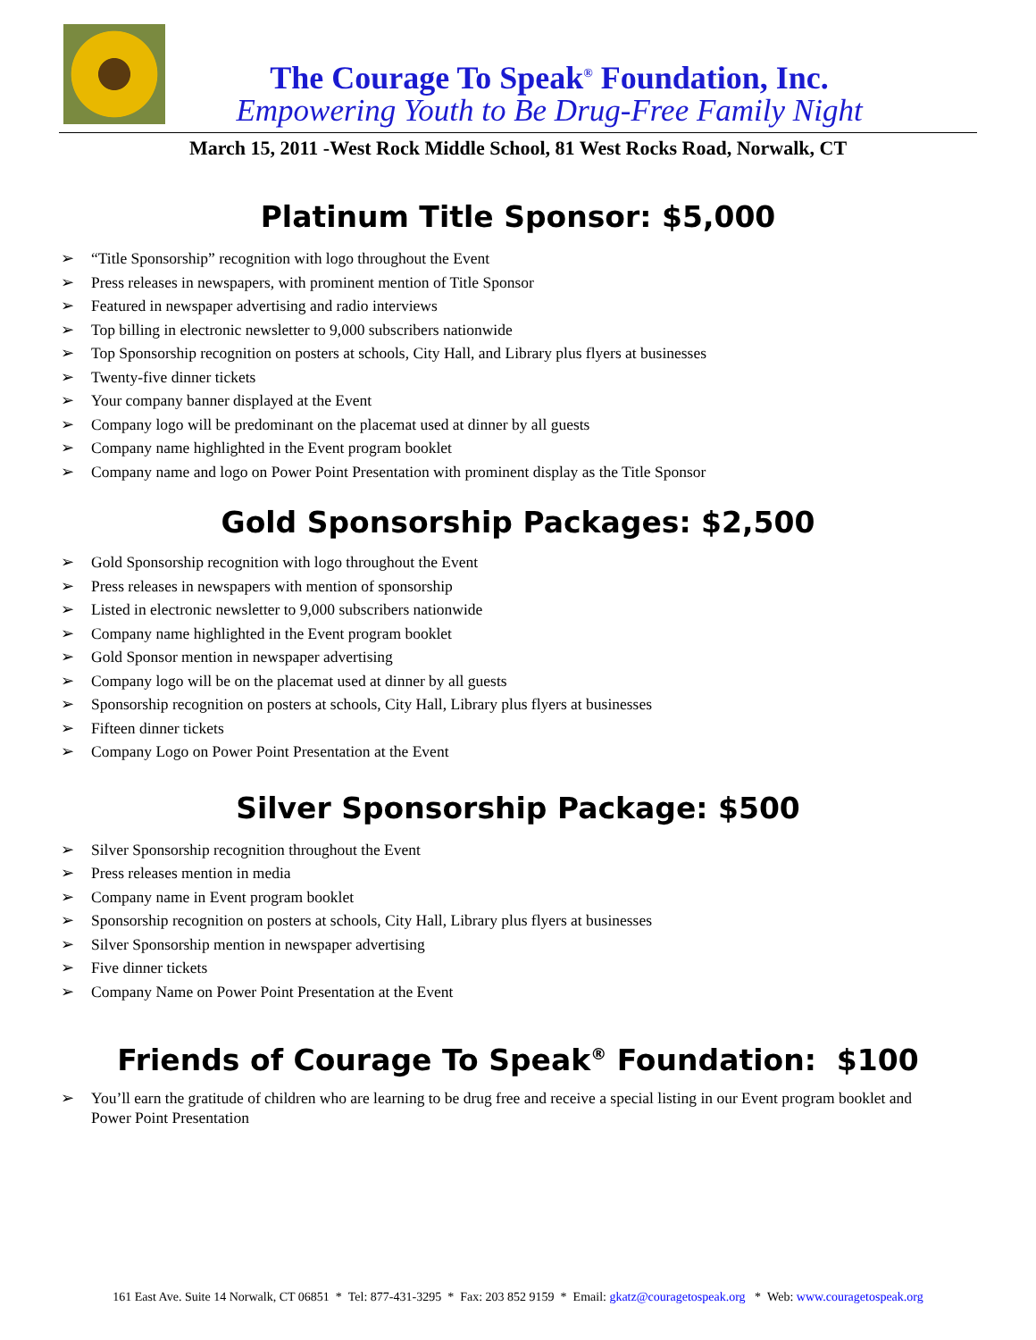The Courage To Speak<sup>®</sup> Foundation, Inc.
Empowering Youth to Be Drug-Free Family Night
March 15, 2011 -West Rock Middle School, 81 West Rocks Road, Norwalk, CT
Platinum Title Sponsor: $5,000
➢ “Title Sponsorship” recognition with logo throughout the Event
➢ Press releases in newspapers, with prominent mention of Title Sponsor
➢ Featured in newspaper advertising and radio interviews
➢ Top billing in electronic newsletter to 9,000 subscribers nationwide
➢ Top Sponsorship recognition on posters at schools, City Hall, and Library plus flyers at businesses
➢ Twenty-five dinner tickets
➢ Your company banner displayed at the Event
➢ Company logo will be predominant on the placemat used at dinner by all guests
➢ Company name highlighted in the Event program booklet
➢ Company name and logo on Power Point Presentation with prominent display as the Title Sponsor
Gold Sponsorship Packages: $2,500
➢ Gold Sponsorship recognition with logo throughout the Event
➢ Press releases in newspapers with mention of sponsorship
➢ Listed in electronic newsletter to 9,000 subscribers nationwide
➢ Company name highlighted in the Event program booklet
➢ Gold Sponsor mention in newspaper advertising
➢ Company logo will be on the placemat used at dinner by all guests
➢ Sponsorship recognition on posters at schools, City Hall, Library plus flyers at businesses
➢ Fifteen dinner tickets
➢ Company Logo on Power Point Presentation at the Event
Silver Sponsorship Package: $500
➢ Silver Sponsorship recognition throughout the Event
➢ Press releases mention in media
➢ Company name in Event program booklet
➢ Sponsorship recognition on posters at schools, City Hall, Library plus flyers at businesses
➢ Silver Sponsorship mention in newspaper advertising
➢ Five dinner tickets
➢ Company Name on Power Point Presentation at the Event
Friends of Courage To Speak<sup>®</sup> Foundation: $100
➢ You’ll earn the gratitude of children who are learning to be drug free and receive a special listing in our Event program booklet and Power Point Presentation
161 East Ave. Suite 14 Norwalk, CT 06851 * Tel: 877-431-3295 * Fax: 203 852 9159 * Email: gkatz@couragetospeak.org * Web: www.couragetospeak.org